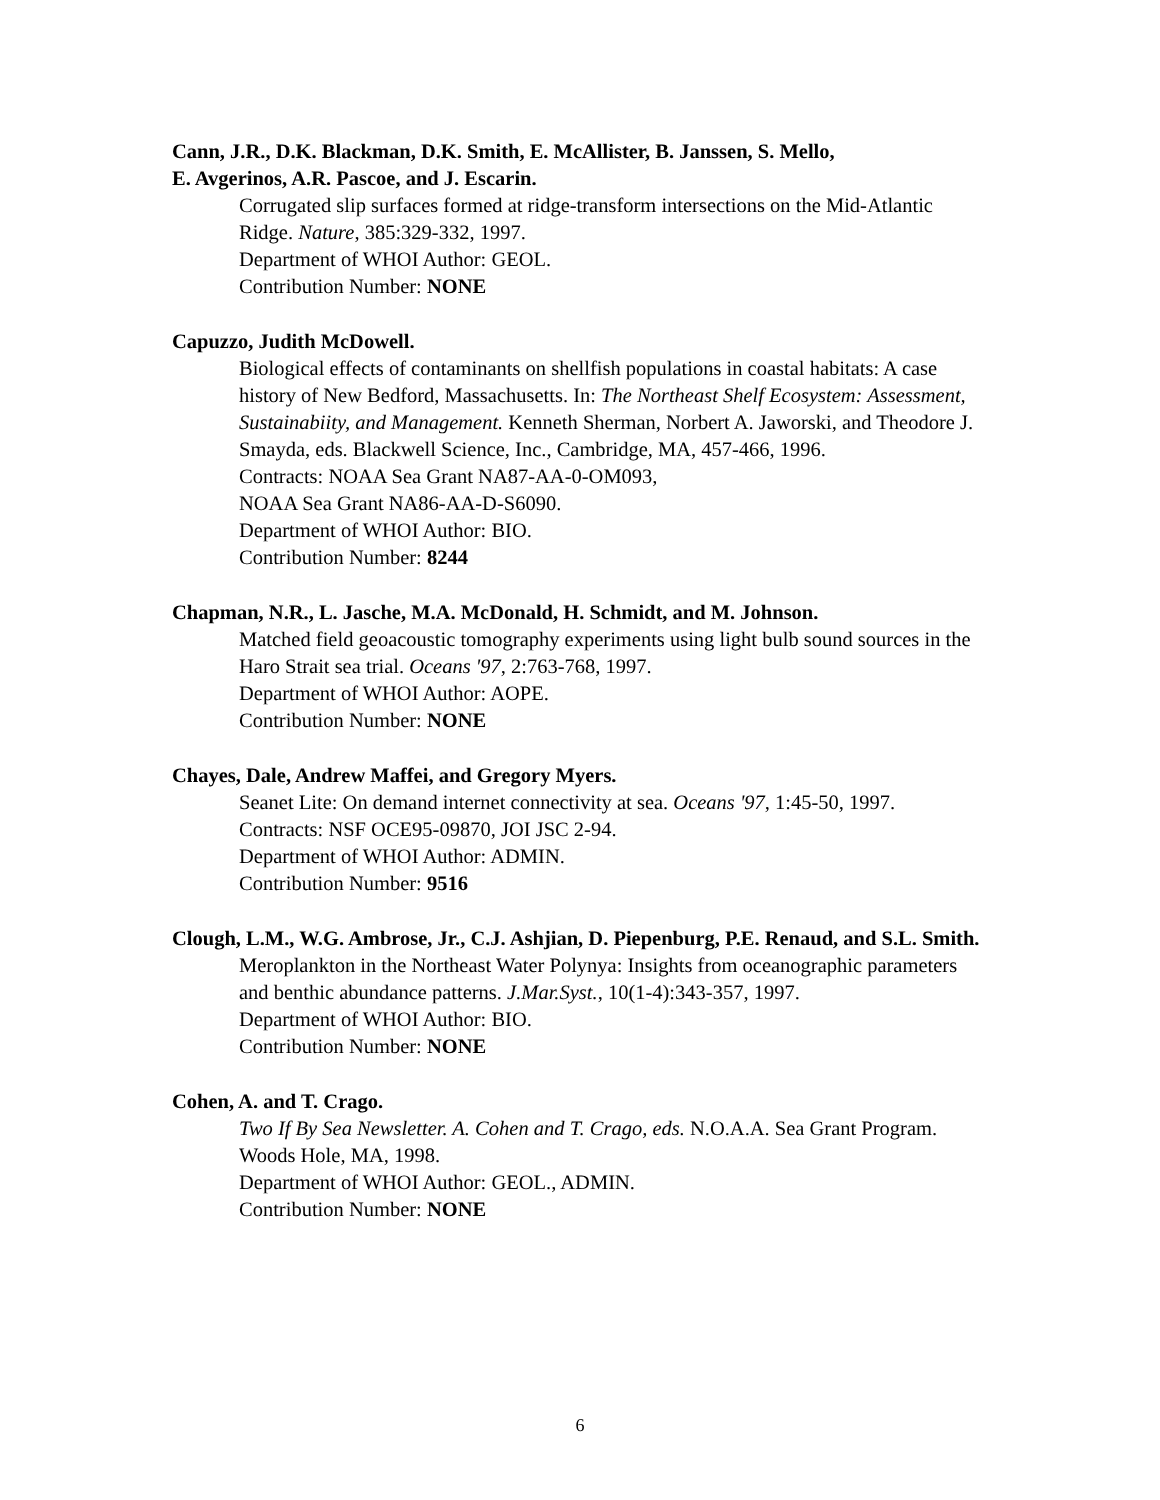Cann, J.R., D.K. Blackman, D.K. Smith, E. McAllister, B. Janssen, S. Mello,
E. Avgerinos, A.R. Pascoe, and J. Escarin.
Corrugated slip surfaces formed at ridge-transform intersections on the Mid-Atlantic Ridge. Nature, 385:329-332, 1997.
Department of WHOI Author: GEOL.
Contribution Number: NONE
Capuzzo, Judith McDowell.
Biological effects of contaminants on shellfish populations in coastal habitats: A case history of New Bedford, Massachusetts. In: The Northeast Shelf Ecosystem: Assessment, Sustainabiity, and Management. Kenneth Sherman, Norbert A. Jaworski, and Theodore J. Smayda, eds. Blackwell Science, Inc., Cambridge, MA, 457-466, 1996.
Contracts: NOAA Sea Grant NA87-AA-0-OM093,
NOAA Sea Grant NA86-AA-D-S6090.
Department of WHOI Author: BIO.
Contribution Number: 8244
Chapman, N.R., L. Jasche, M.A. McDonald, H. Schmidt, and M. Johnson.
Matched field geoacoustic tomography experiments using light bulb sound sources in the Haro Strait sea trial. Oceans '97, 2:763-768, 1997.
Department of WHOI Author: AOPE.
Contribution Number: NONE
Chayes, Dale, Andrew Maffei, and Gregory Myers.
Seanet Lite: On demand internet connectivity at sea. Oceans '97, 1:45-50, 1997.
Contracts: NSF OCE95-09870, JOI JSC 2-94.
Department of WHOI Author: ADMIN.
Contribution Number: 9516
Clough, L.M., W.G. Ambrose, Jr., C.J. Ashjian, D. Piepenburg, P.E. Renaud, and S.L. Smith.
Meroplankton in the Northeast Water Polynya: Insights from oceanographic parameters and benthic abundance patterns. J.Mar.Syst., 10(1-4):343-357, 1997.
Department of WHOI Author: BIO.
Contribution Number: NONE
Cohen, A. and T. Crago.
Two If By Sea Newsletter. A. Cohen and T. Crago, eds. N.O.A.A. Sea Grant Program. Woods Hole, MA, 1998.
Department of WHOI Author: GEOL., ADMIN.
Contribution Number: NONE
6